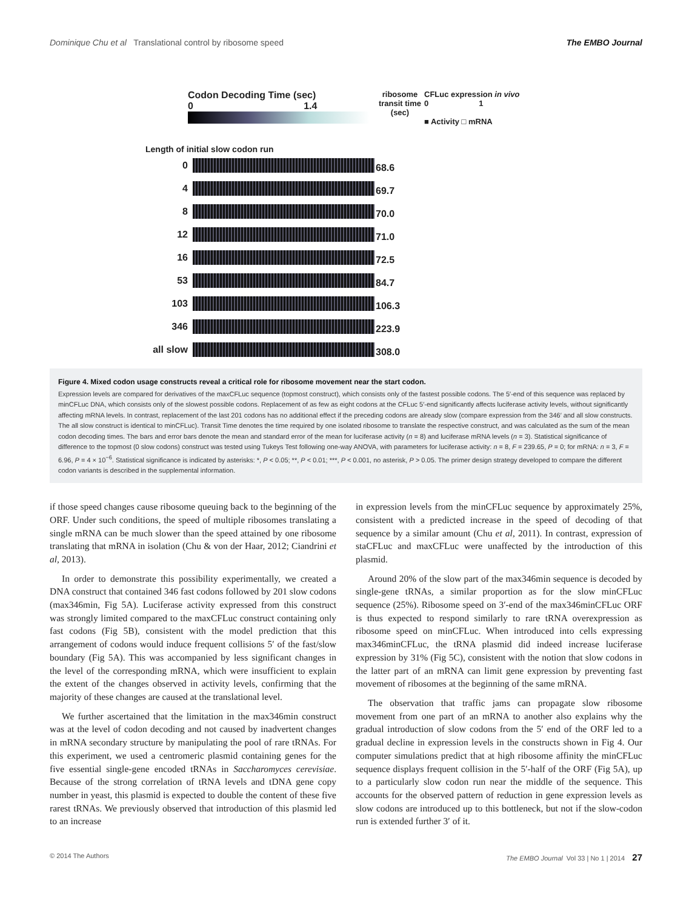Dominique Chu et al Translational control by ribosome speed The EMBO Journal
Codon Decoding Time (sec)
0 1.4
Length of initial slow codon run
0
4
8
12
16
53
103
346
all slow
ribosome transit time (sec)
68.6
69.7
70.0
71.0
72.5
84.7
106.3
223.9
308.0
CFLuc expression in vivo
0 1
■ Activity □ mRNA
Figure 4. Mixed codon usage constructs reveal a critical role for ribosome movement near the start codon.
Expression levels are compared for derivatives of the maxCFLuc sequence (topmost construct), which consists only of the fastest possible codons. The 5′-end of this sequence was replaced by minCFLuc DNA, which consists only of the slowest possible codons. Replacement of as few as eight codons at the CFLuc 5′-end significantly affects luciferase activity levels, without significantly affecting mRNA levels. In contrast, replacement of the last 201 codons has no additional effect if the preceding codons are already slow (compare expression from the 346′ and all slow constructs. The all slow construct is identical to minCFLuc). Transit Time denotes the time required by one isolated ribosome to translate the respective construct, and was calculated as the sum of the mean codon decoding times. The bars and error bars denote the mean and standard error of the mean for luciferase activity (n = 8) and luciferase mRNA levels (n = 3). Statistical significance of difference to the topmost (0 slow codons) construct was tested using Tukeys Test following one-way ANOVA, with parameters for luciferase activity: n = 8, F = 239.65, P = 0; for mRNA: n = 3, F = 6.96, P = 4 × 10<sup>−6</sup>. Statistical significance is indicated by asterisks: *, P < 0.05; **, P < 0.01; ***, P < 0.001, no asterisk, P > 0.05. The primer design strategy developed to compare the different codon variants is described in the supplemental information.
if those speed changes cause ribosome queuing back to the beginning of the ORF. Under such conditions, the speed of multiple ribosomes translating a single mRNA can be much slower than the speed attained by one ribosome translating that mRNA in isolation (Chu & von der Haar, 2012; Ciandrini et al, 2013).
In order to demonstrate this possibility experimentally, we created a DNA construct that contained 346 fast codons followed by 201 slow codons (max346min, Fig 5A). Luciferase activity expressed from this construct was strongly limited compared to the maxCFLuc construct containing only fast codons (Fig 5B), consistent with the model prediction that this arrangement of codons would induce frequent collisions 5′ of the fast/slow boundary (Fig 5A). This was accompanied by less significant changes in the level of the corresponding mRNA, which were insufficient to explain the extent of the changes observed in activity levels, confirming that the majority of these changes are caused at the translational level.
We further ascertained that the limitation in the max346min construct was at the level of codon decoding and not caused by inadvertent changes in mRNA secondary structure by manipulating the pool of rare tRNAs. For this experiment, we used a centromeric plasmid containing genes for the five essential single-gene encoded tRNAs in Saccharomyces cerevisiae. Because of the strong correlation of tRNA levels and tDNA gene copy number in yeast, this plasmid is expected to double the content of these five rarest tRNAs. We previously observed that introduction of this plasmid led to an increase
in expression levels from the minCFLuc sequence by approximately 25%, consistent with a predicted increase in the speed of decoding of that sequence by a similar amount (Chu et al, 2011). In contrast, expression of staCFLuc and maxCFLuc were unaffected by the introduction of this plasmid.
Around 20% of the slow part of the max346min sequence is decoded by single-gene tRNAs, a similar proportion as for the slow minCFLuc sequence (25%). Ribosome speed on 3′-end of the max346minCFLuc ORF is thus expected to respond similarly to rare tRNA overexpression as ribosome speed on minCFLuc. When introduced into cells expressing max346minCFLuc, the tRNA plasmid did indeed increase luciferase expression by 31% (Fig 5C), consistent with the notion that slow codons in the latter part of an mRNA can limit gene expression by preventing fast movement of ribosomes at the beginning of the same mRNA.
The observation that traffic jams can propagate slow ribosome movement from one part of an mRNA to another also explains why the gradual introduction of slow codons from the 5′ end of the ORF led to a gradual decline in expression levels in the constructs shown in Fig 4. Our computer simulations predict that at high ribosome affinity the minCFLuc sequence displays frequent collision in the 5′-half of the ORF (Fig 5A), up to a particularly slow codon run near the middle of the sequence. This accounts for the observed pattern of reduction in gene expression levels as slow codons are introduced up to this bottleneck, but not if the slow-codon run is extended further 3′ of it.
© 2014 The Authors The EMBO Journal Vol 33 | No 1 | 2014 27